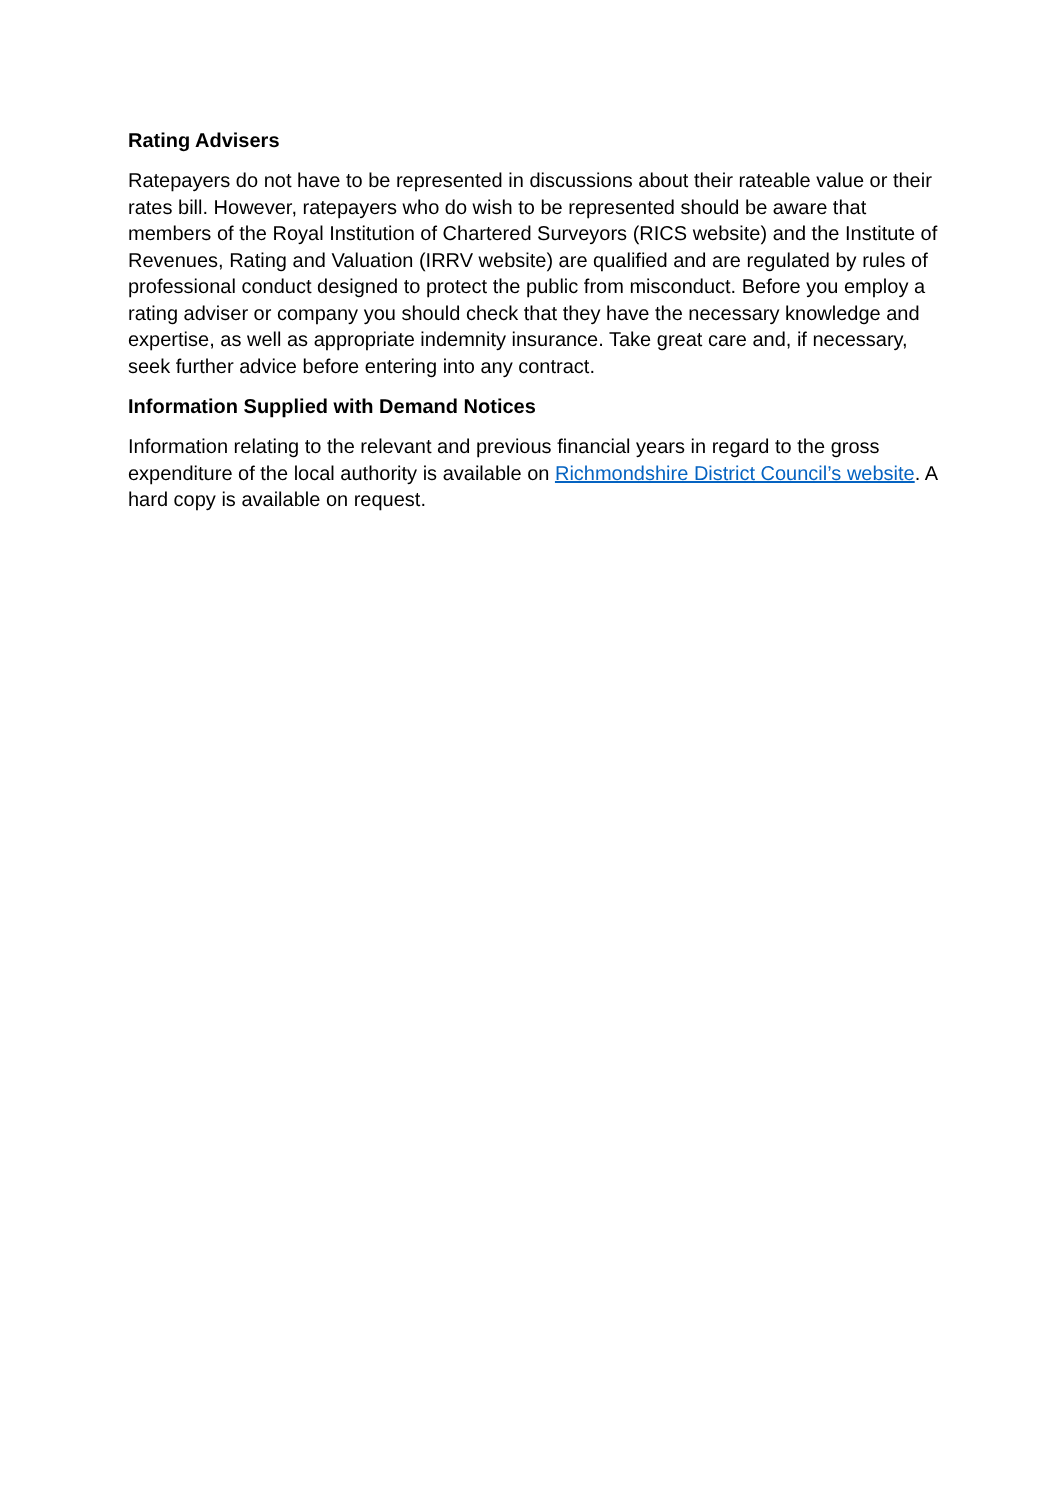Rating Advisers
Ratepayers do not have to be represented in discussions about their rateable value or their rates bill. However, ratepayers who do wish to be represented should be aware that members of the Royal Institution of Chartered Surveyors (RICS website) and the Institute of Revenues, Rating and Valuation (IRRV website) are qualified and are regulated by rules of professional conduct designed to protect the public from misconduct. Before you employ a rating adviser or company you should check that they have the necessary knowledge and expertise, as well as appropriate indemnity insurance. Take great care and, if necessary, seek further advice before entering into any contract.
Information Supplied with Demand Notices
Information relating to the relevant and previous financial years in regard to the gross expenditure of the local authority is available on Richmondshire District Council’s website. A hard copy is available on request.